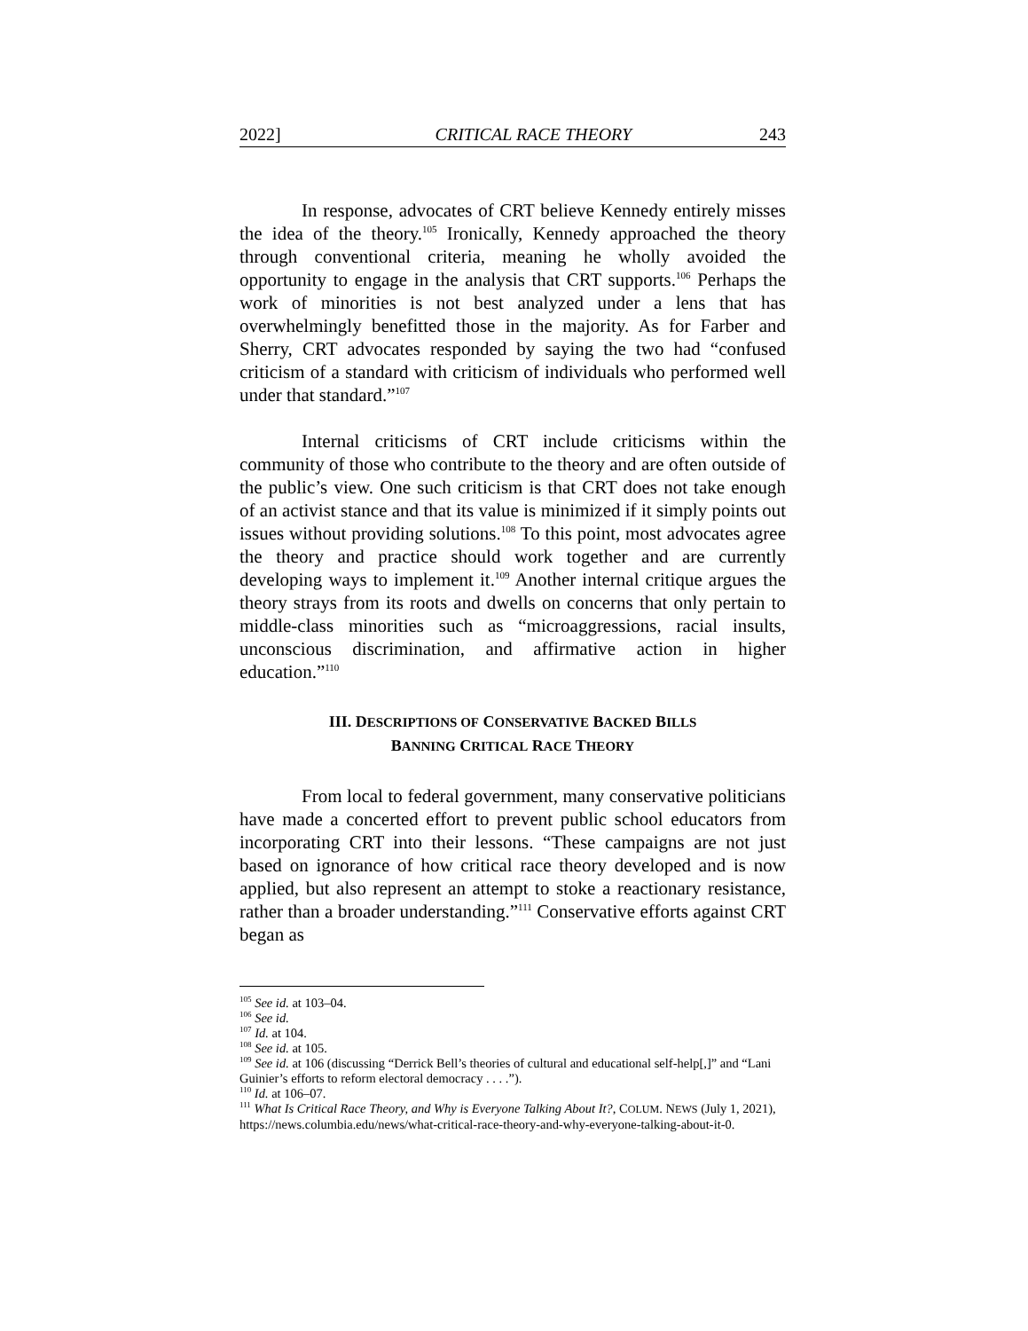2022] CRITICAL RACE THEORY 243
In response, advocates of CRT believe Kennedy entirely misses the idea of the theory.<sup>105</sup> Ironically, Kennedy approached the theory through conventional criteria, meaning he wholly avoided the opportunity to engage in the analysis that CRT supports.<sup>106</sup> Perhaps the work of minorities is not best analyzed under a lens that has overwhelmingly benefitted those in the majority. As for Farber and Sherry, CRT advocates responded by saying the two had “confused criticism of a standard with criticism of individuals who performed well under that standard.”<sup>107</sup>
Internal criticisms of CRT include criticisms within the community of those who contribute to the theory and are often outside of the public’s view. One such criticism is that CRT does not take enough of an activist stance and that its value is minimized if it simply points out issues without providing solutions.<sup>108</sup> To this point, most advocates agree the theory and practice should work together and are currently developing ways to implement it.<sup>109</sup> Another internal critique argues the theory strays from its roots and dwells on concerns that only pertain to middle-class minorities such as “microaggressions, racial insults, unconscious discrimination, and affirmative action in higher education.”<sup>110</sup>
III. DESCRIPTIONS OF CONSERVATIVE BACKED BILLS
BANNING CRITICAL RACE THEORY
From local to federal government, many conservative politicians have made a concerted effort to prevent public school educators from incorporating CRT into their lessons. “These campaigns are not just based on ignorance of how critical race theory developed and is now applied, but also represent an attempt to stoke a reactionary resistance, rather than a broader understanding.”<sup>111</sup> Conservative efforts against CRT began as
<sup>105</sup> See id. at 103–04.
<sup>106</sup> See id.
<sup>107</sup> Id. at 104.
<sup>108</sup> See id. at 105.
<sup>109</sup> See id. at 106 (discussing “Derrick Bell’s theories of cultural and educational self-help[,]” and “Lani Guinier’s efforts to reform electoral democracy . . . .”).
<sup>110</sup> Id. at 106–07.
<sup>111</sup> What Is Critical Race Theory, and Why is Everyone Talking About It?, COLUM. NEWS (July 1, 2021), https://news.columbia.edu/news/what-critical-race-theory-and-why-everyone-talking-about-it-0.